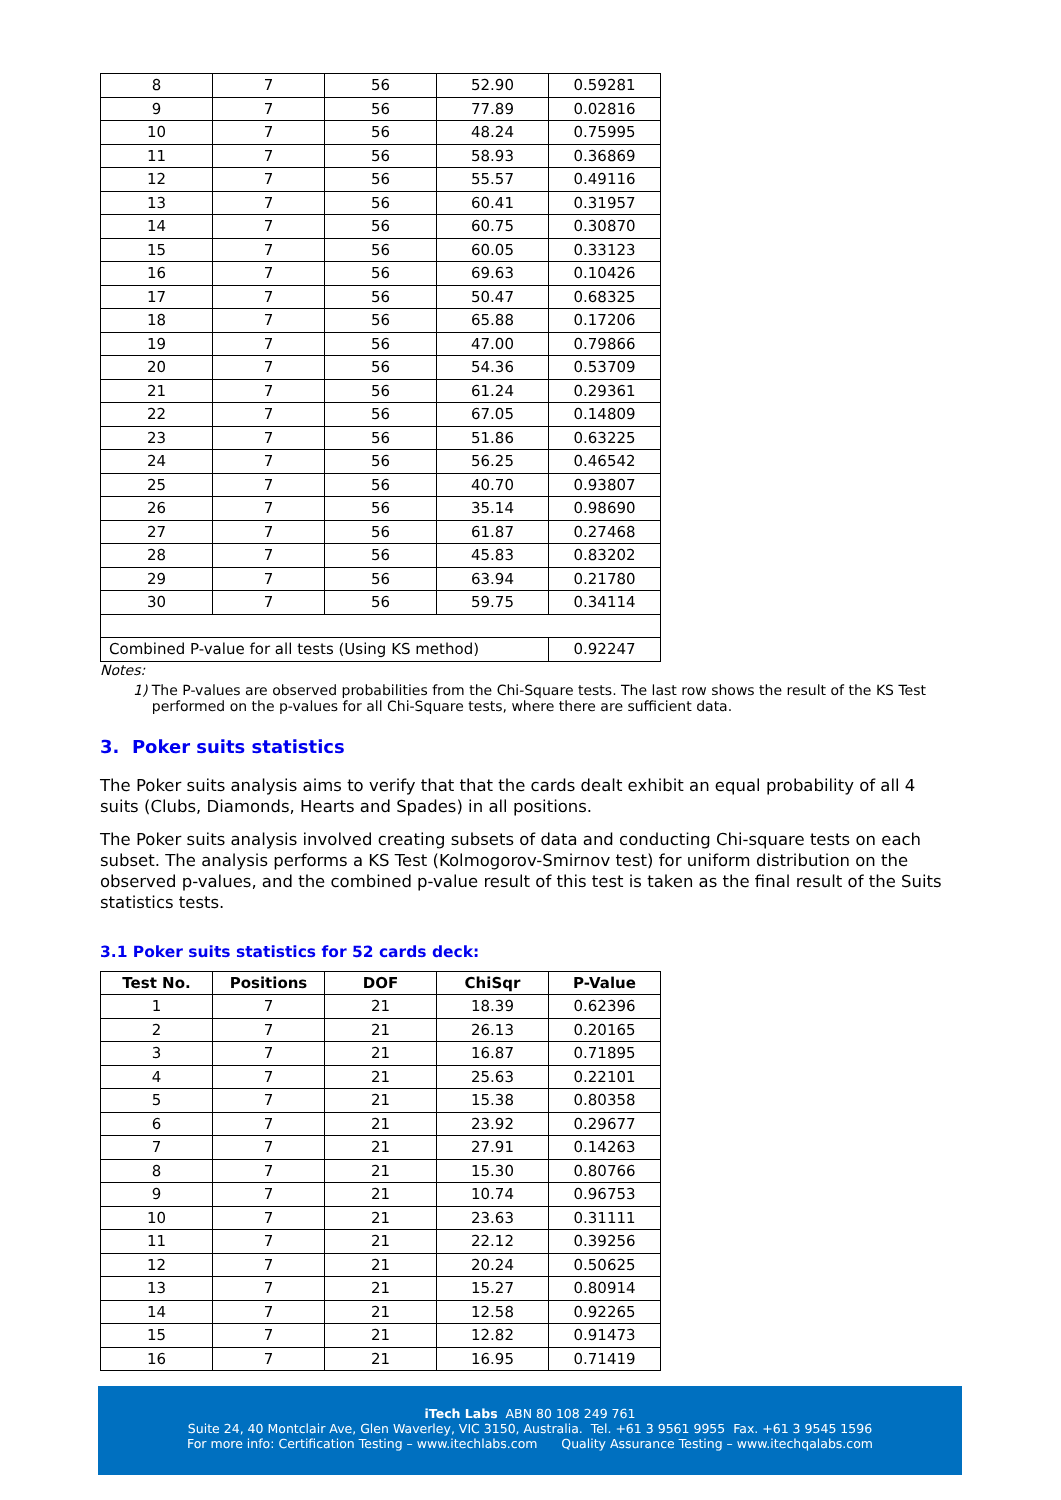| 8 | 7 | 56 | 52.90 | 0.59281 |
| 9 | 7 | 56 | 77.89 | 0.02816 |
| 10 | 7 | 56 | 48.24 | 0.75995 |
| 11 | 7 | 56 | 58.93 | 0.36869 |
| 12 | 7 | 56 | 55.57 | 0.49116 |
| 13 | 7 | 56 | 60.41 | 0.31957 |
| 14 | 7 | 56 | 60.75 | 0.30870 |
| 15 | 7 | 56 | 60.05 | 0.33123 |
| 16 | 7 | 56 | 69.63 | 0.10426 |
| 17 | 7 | 56 | 50.47 | 0.68325 |
| 18 | 7 | 56 | 65.88 | 0.17206 |
| 19 | 7 | 56 | 47.00 | 0.79866 |
| 20 | 7 | 56 | 54.36 | 0.53709 |
| 21 | 7 | 56 | 61.24 | 0.29361 |
| 22 | 7 | 56 | 67.05 | 0.14809 |
| 23 | 7 | 56 | 51.86 | 0.63225 |
| 24 | 7 | 56 | 56.25 | 0.46542 |
| 25 | 7 | 56 | 40.70 | 0.93807 |
| 26 | 7 | 56 | 35.14 | 0.98690 |
| 27 | 7 | 56 | 61.87 | 0.27468 |
| 28 | 7 | 56 | 45.83 | 0.83202 |
| 29 | 7 | 56 | 63.94 | 0.21780 |
| 30 | 7 | 56 | 59.75 | 0.34114 |
| Combined P-value for all tests (Using KS method) | | | | 0.92247 |
Notes:
1) The P-values are observed probabilities from the Chi-Square tests. The last row shows the result of the KS Test performed on the p-values for all Chi-Square tests, where there are sufficient data.
3. Poker suits statistics
The Poker suits analysis aims to verify that that the cards dealt exhibit an equal probability of all 4 suits (Clubs, Diamonds, Hearts and Spades) in all positions.
The Poker suits analysis involved creating subsets of data and conducting Chi-square tests on each subset. The analysis performs a KS Test (Kolmogorov-Smirnov test) for uniform distribution on the observed p-values, and the combined p-value result of this test is taken as the final result of the Suits statistics tests.
3.1 Poker suits statistics for 52 cards deck:
| Test No. | Positions | DOF | ChiSqr | P-Value |
| --- | --- | --- | --- | --- |
| 1 | 7 | 21 | 18.39 | 0.62396 |
| 2 | 7 | 21 | 26.13 | 0.20165 |
| 3 | 7 | 21 | 16.87 | 0.71895 |
| 4 | 7 | 21 | 25.63 | 0.22101 |
| 5 | 7 | 21 | 15.38 | 0.80358 |
| 6 | 7 | 21 | 23.92 | 0.29677 |
| 7 | 7 | 21 | 27.91 | 0.14263 |
| 8 | 7 | 21 | 15.30 | 0.80766 |
| 9 | 7 | 21 | 10.74 | 0.96753 |
| 10 | 7 | 21 | 23.63 | 0.31111 |
| 11 | 7 | 21 | 22.12 | 0.39256 |
| 12 | 7 | 21 | 20.24 | 0.50625 |
| 13 | 7 | 21 | 15.27 | 0.80914 |
| 14 | 7 | 21 | 12.58 | 0.92265 |
| 15 | 7 | 21 | 12.82 | 0.91473 |
| 16 | 7 | 21 | 16.95 | 0.71419 |
iTech Labs ABN 80 108 249 761
Suite 24, 40 Montclair Ave, Glen Waverley, VIC 3150, Australia. Tel. +61 3 9561 9955 Fax. +61 3 9545 1596
For more info: Certification Testing – www.itechlabs.com Quality Assurance Testing – www.itechqalabs.com